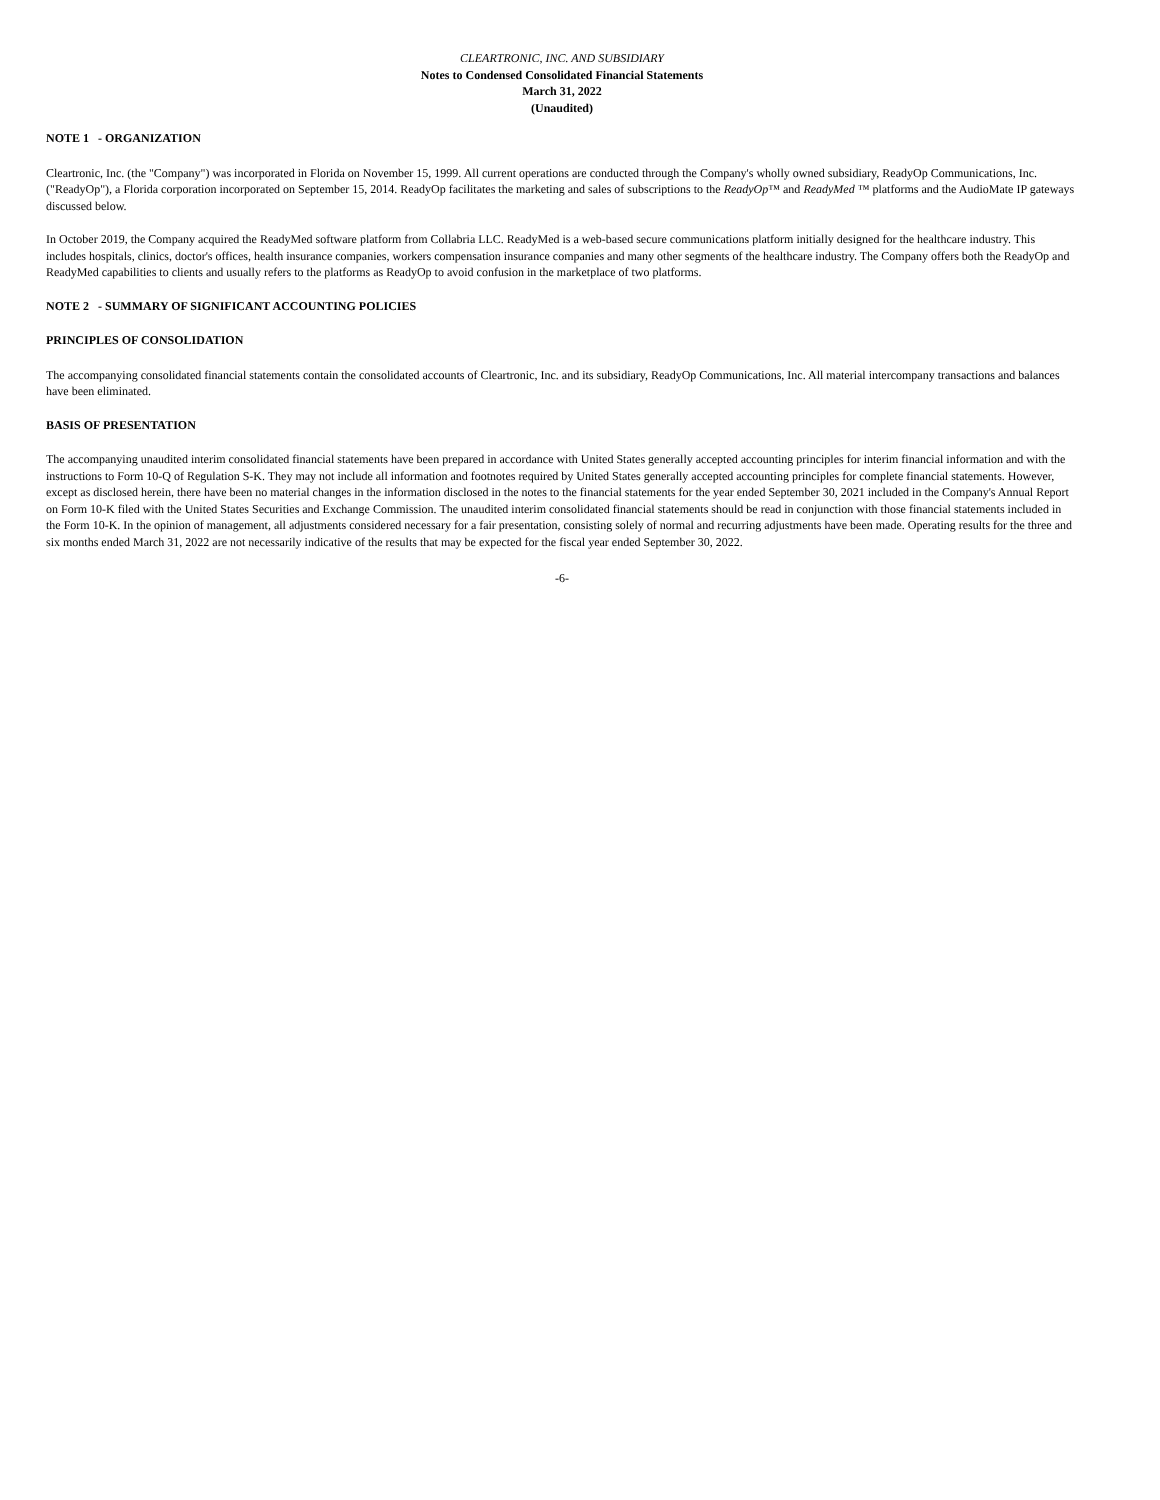CLEARTRONIC, INC. AND SUBSIDIARY
Notes to Condensed Consolidated Financial Statements
March 31, 2022
(Unaudited)
NOTE 1 - ORGANIZATION
Cleartronic, Inc. (the "Company") was incorporated in Florida on November 15, 1999. All current operations are conducted through the Company's wholly owned subsidiary, ReadyOp Communications, Inc. ("ReadyOp"), a Florida corporation incorporated on September 15, 2014. ReadyOp facilitates the marketing and sales of subscriptions to the ReadyOp™ and ReadyMed ™ platforms and the AudioMate IP gateways discussed below.
In October 2019, the Company acquired the ReadyMed software platform from Collabria LLC. ReadyMed is a web-based secure communications platform initially designed for the healthcare industry. This includes hospitals, clinics, doctor's offices, health insurance companies, workers compensation insurance companies and many other segments of the healthcare industry. The Company offers both the ReadyOp and ReadyMed capabilities to clients and usually refers to the platforms as ReadyOp to avoid confusion in the marketplace of two platforms.
NOTE 2 - SUMMARY OF SIGNIFICANT ACCOUNTING POLICIES
PRINCIPLES OF CONSOLIDATION
The accompanying consolidated financial statements contain the consolidated accounts of Cleartronic, Inc. and its subsidiary, ReadyOp Communications, Inc. All material intercompany transactions and balances have been eliminated.
BASIS OF PRESENTATION
The accompanying unaudited interim consolidated financial statements have been prepared in accordance with United States generally accepted accounting principles for interim financial information and with the instructions to Form 10-Q of Regulation S-K. They may not include all information and footnotes required by United States generally accepted accounting principles for complete financial statements. However, except as disclosed herein, there have been no material changes in the information disclosed in the notes to the financial statements for the year ended September 30, 2021 included in the Company's Annual Report on Form 10-K filed with the United States Securities and Exchange Commission. The unaudited interim consolidated financial statements should be read in conjunction with those financial statements included in the Form 10-K. In the opinion of management, all adjustments considered necessary for a fair presentation, consisting solely of normal and recurring adjustments have been made. Operating results for the three and six months ended March 31, 2022 are not necessarily indicative of the results that may be expected for the fiscal year ended September 30, 2022.
-6-